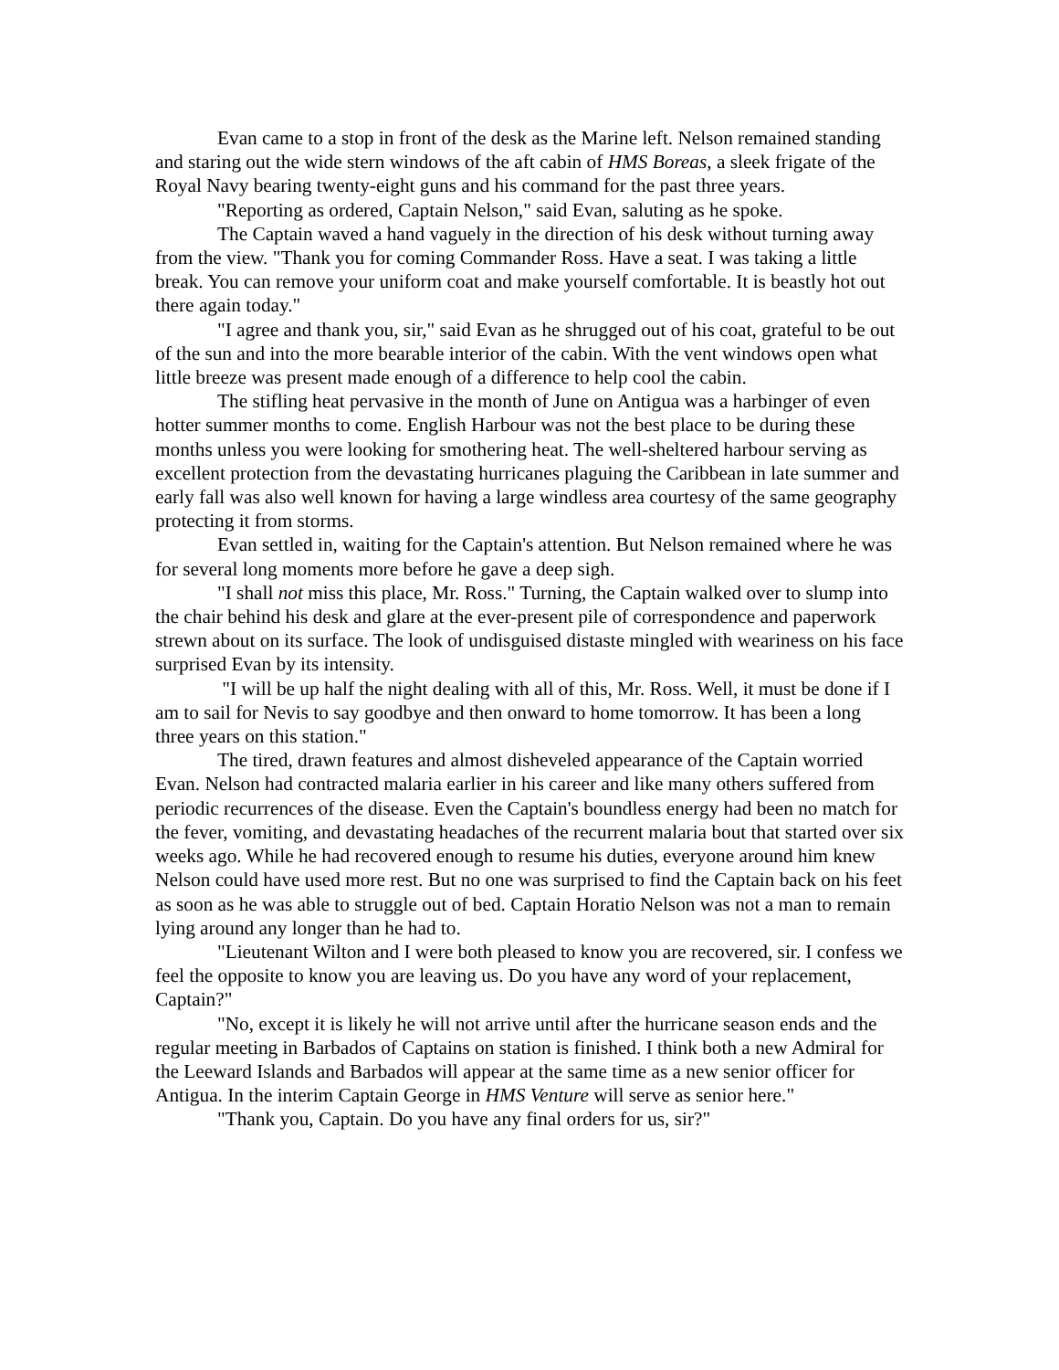Evan came to a stop in front of the desk as the Marine left. Nelson remained standing and staring out the wide stern windows of the aft cabin of HMS Boreas, a sleek frigate of the Royal Navy bearing twenty-eight guns and his command for the past three years.
"Reporting as ordered, Captain Nelson," said Evan, saluting as he spoke.
The Captain waved a hand vaguely in the direction of his desk without turning away from the view. "Thank you for coming Commander Ross. Have a seat. I was taking a little break. You can remove your uniform coat and make yourself comfortable. It is beastly hot out there again today."
"I agree and thank you, sir," said Evan as he shrugged out of his coat, grateful to be out of the sun and into the more bearable interior of the cabin. With the vent windows open what little breeze was present made enough of a difference to help cool the cabin.
The stifling heat pervasive in the month of June on Antigua was a harbinger of even hotter summer months to come. English Harbour was not the best place to be during these months unless you were looking for smothering heat. The well-sheltered harbour serving as excellent protection from the devastating hurricanes plaguing the Caribbean in late summer and early fall was also well known for having a large windless area courtesy of the same geography protecting it from storms.
Evan settled in, waiting for the Captain's attention. But Nelson remained where he was for several long moments more before he gave a deep sigh.
"I shall not miss this place, Mr. Ross." Turning, the Captain walked over to slump into the chair behind his desk and glare at the ever-present pile of correspondence and paperwork strewn about on its surface. The look of undisguised distaste mingled with weariness on his face surprised Evan by its intensity.
"I will be up half the night dealing with all of this, Mr. Ross. Well, it must be done if I am to sail for Nevis to say goodbye and then onward to home tomorrow. It has been a long three years on this station."
The tired, drawn features and almost disheveled appearance of the Captain worried Evan. Nelson had contracted malaria earlier in his career and like many others suffered from periodic recurrences of the disease. Even the Captain's boundless energy had been no match for the fever, vomiting, and devastating headaches of the recurrent malaria bout that started over six weeks ago. While he had recovered enough to resume his duties, everyone around him knew Nelson could have used more rest. But no one was surprised to find the Captain back on his feet as soon as he was able to struggle out of bed. Captain Horatio Nelson was not a man to remain lying around any longer than he had to.
"Lieutenant Wilton and I were both pleased to know you are recovered, sir. I confess we feel the opposite to know you are leaving us. Do you have any word of your replacement, Captain?"
"No, except it is likely he will not arrive until after the hurricane season ends and the regular meeting in Barbados of Captains on station is finished. I think both a new Admiral for the Leeward Islands and Barbados will appear at the same time as a new senior officer for Antigua. In the interim Captain George in HMS Venture will serve as senior here."
"Thank you, Captain. Do you have any final orders for us, sir?"